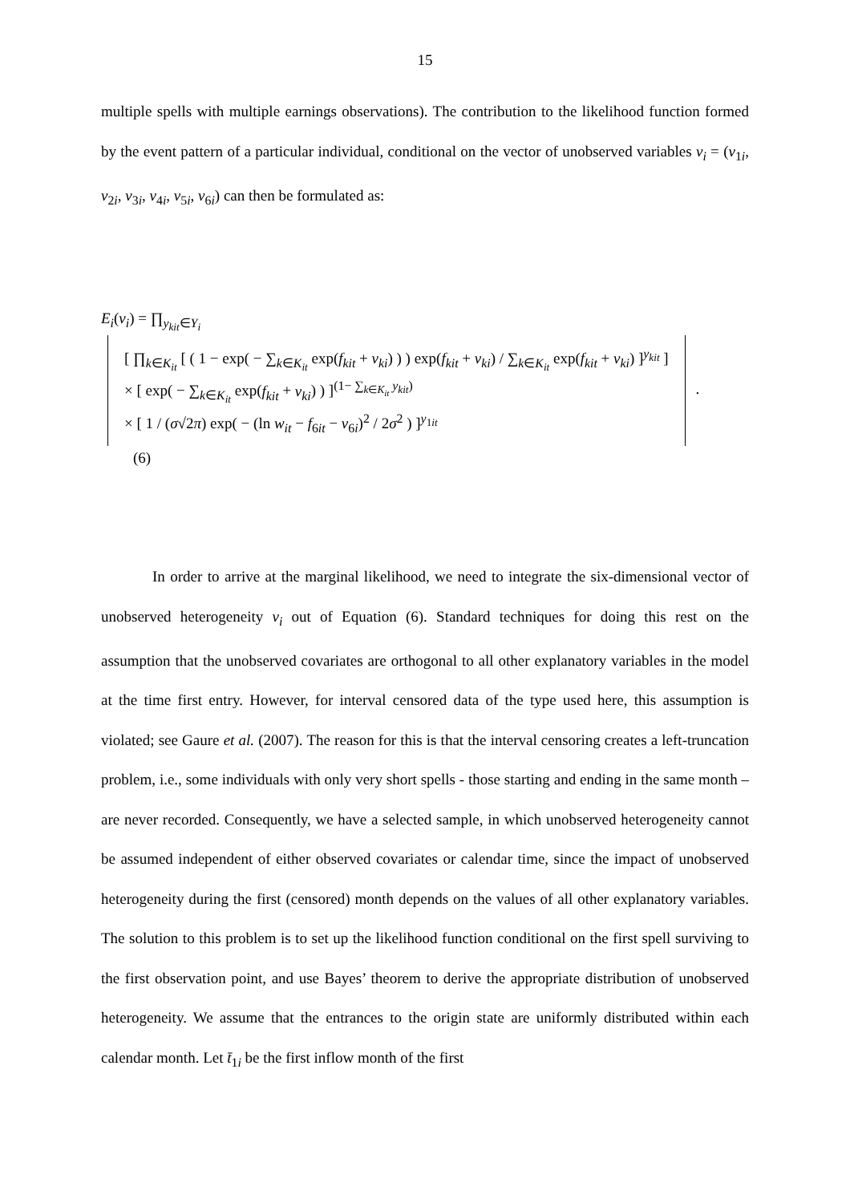15
multiple spells with multiple earnings observations). The contribution to the likelihood function formed by the event pattern of a particular individual, conditional on the vector of unobserved variables v<sub>i</sub> = (v<sub>1i</sub>, v<sub>2i</sub>, v<sub>3i</sub>, v<sub>4i</sub>, v<sub>5i</sub>, v<sub>6i</sub>) can then be formulated as:
E<sub>i</sub>(v<sub>i</sub>) = ∏<sub>y<sub>kit</sub>∈Y<sub>i</sub></sub> [ ∏<sub>k∈K<sub>it</sub></sub> [ ( 1 − exp( − ∑<sub>k∈K<sub>it</sub></sub> exp(f<sub>kit</sub> + v<sub>ki</sub>) ) ) exp(f<sub>kit</sub> + v<sub>ki</sub>) / ∑<sub>k∈K<sub>it</sub></sub> exp(f<sub>kit</sub> + v<sub>ki</sub>) ]<sup>y<sub>kit</sub></sup> ]
× [ exp( − ∑<sub>k∈K<sub>it</sub></sub> exp(f<sub>kit</sub> + v<sub>ki</sub>) ) ]<sup>(1− ∑<sub>k∈K<sub>it</sub></sub> y<sub>kit</sub>)</sup>
× [ 1 / (σ√2π) exp( − (ln w<sub>it</sub> − f<sub>6it</sub> − v<sub>6i</sub>)<sup>2</sup> / 2σ<sup>2</sup> ) ]<sup>y<sub>1it</sub></sup> . (6)
In order to arrive at the marginal likelihood, we need to integrate the six-dimensional vector of unobserved heterogeneity v<sub>i</sub> out of Equation (6). Standard techniques for doing this rest on the assumption that the unobserved covariates are orthogonal to all other explanatory variables in the model at the time first entry. However, for interval censored data of the type used here, this assumption is violated; see Gaure et al. (2007). The reason for this is that the interval censoring creates a left-truncation problem, i.e., some individuals with only very short spells - those starting and ending in the same month – are never recorded. Consequently, we have a selected sample, in which unobserved heterogeneity cannot be assumed independent of either observed covariates or calendar time, since the impact of unobserved heterogeneity during the first (censored) month depends on the values of all other explanatory variables. The solution to this problem is to set up the likelihood function conditional on the first spell surviving to the first observation point, and use Bayes’ theorem to derive the appropriate distribution of unobserved heterogeneity. We assume that the entrances to the origin state are uniformly distributed within each calendar month. Let t̄<sub>1i</sub> be the first inflow month of the first